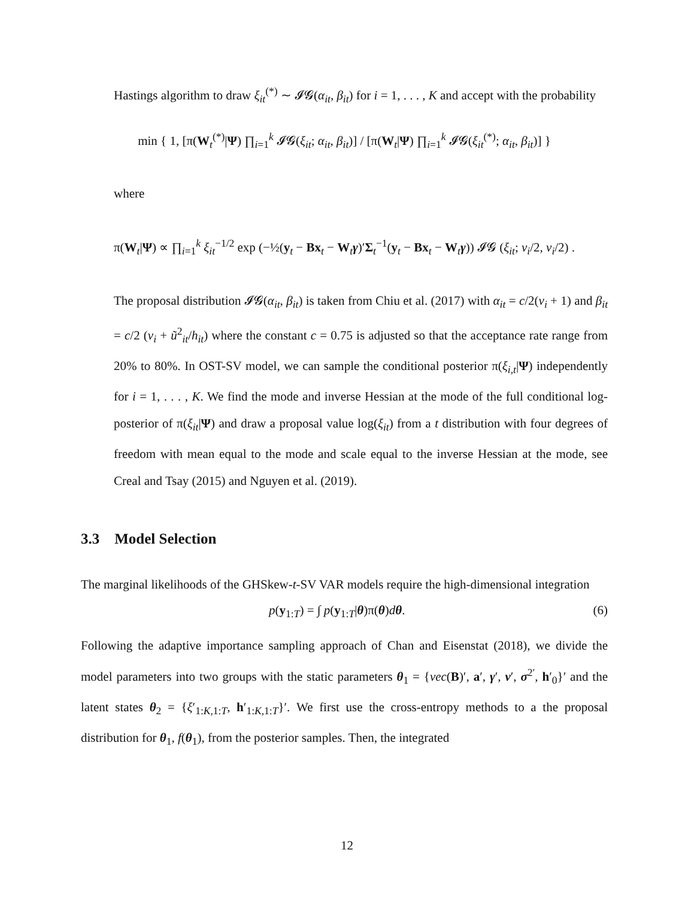Hastings algorithm to draw ξ<sub>it</sub><sup>(*)</sup> ∼ 𝓘𝓖(α<sub>it</sub>, β<sub>it</sub>) for i = 1, . . . , K and accept with the probability
min { 1, [π(W<sub>t</sub><sup>(*)</sup>|Ψ) ∏<sub>i=1</sub><sup>k</sup> 𝓘𝓖(ξ<sub>it</sub>; α<sub>it</sub>, β<sub>it</sub>)] / [π(W<sub>t</sub>|Ψ) ∏<sub>i=1</sub><sup>k</sup> 𝓘𝓖(ξ<sub>it</sub><sup>(*)</sup>; α<sub>it</sub>, β<sub>it</sub>)] }
where
π(W<sub>t</sub>|Ψ) ∝ ∏<sub>i=1</sub><sup>k</sup> ξ<sub>it</sub><sup>−1/2</sup> exp (−½(y<sub>t</sub> − Bx<sub>t</sub> − W<sub>t</sub>γ)′Σ<sub>t</sub><sup>−1</sup>(y<sub>t</sub> − Bx<sub>t</sub> − W<sub>t</sub>γ)) 𝓘𝓖 (ξ<sub>it</sub>; ν<sub>i</sub>/2, ν<sub>i</sub>/2) .
The proposal distribution 𝓘𝓖(α<sub>it</sub>, β<sub>it</sub>) is taken from Chiu et al. (2017) with α<sub>it</sub> = c/2(ν<sub>i</sub> + 1) and β<sub>it</sub> = c/2 (ν<sub>i</sub> + ũ<sup>2</sup><sub>it</sub>/h<sub>it</sub>) where the constant c = 0.75 is adjusted so that the acceptance rate range from 20% to 80%. In OST-SV model, we can sample the conditional posterior π(ξ<sub>i,t</sub>|Ψ) independently for i = 1, . . . , K. We find the mode and inverse Hessian at the mode of the full conditional log-posterior of π(ξ<sub>it</sub>|Ψ) and draw a proposal value log(ξ<sub>it</sub>) from a t distribution with four degrees of freedom with mean equal to the mode and scale equal to the inverse Hessian at the mode, see Creal and Tsay (2015) and Nguyen et al. (2019).
3.3 Model Selection
The marginal likelihoods of the GHSkew-t-SV VAR models require the high-dimensional integration
p(y<sub>1:T</sub>) = ∫ p(y<sub>1:T</sub>|θ)π(θ)dθ. (6)
Following the adaptive importance sampling approach of Chan and Eisenstat (2018), we divide the model parameters into two groups with the static parameters θ<sub>1</sub> = {vec(B)′, a′, γ′, ν′, σ<sup>2′</sup>, h′<sub>0</sub>}′ and the latent states θ<sub>2</sub> = {ξ′<sub>1:K,1:T</sub>, h′<sub>1:K,1:T</sub>}′. We first use the cross-entropy methods to a the proposal distribution for θ<sub>1</sub>, f(θ<sub>1</sub>), from the posterior samples. Then, the integrated
12